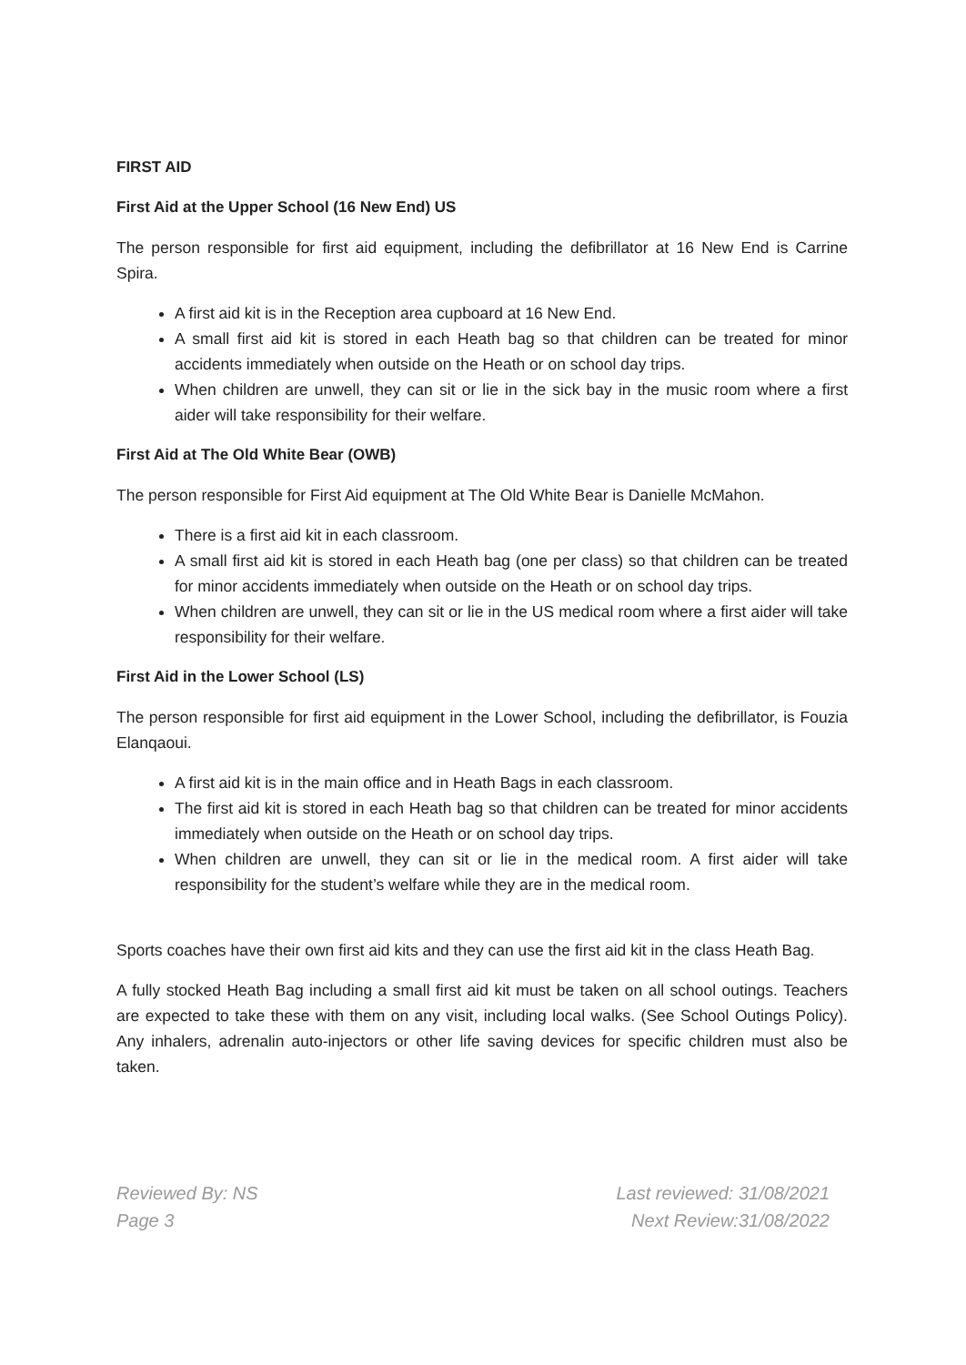FIRST AID
First Aid at the Upper School (16 New End) US
The person responsible for first aid equipment, including the defibrillator at 16 New End is Carrine Spira.
A first aid kit is in the Reception area cupboard at 16 New End.
A small first aid kit is stored in each Heath bag so that children can be treated for minor accidents immediately when outside on the Heath or on school day trips.
When children are unwell, they can sit or lie in the sick bay in the music room where a first aider will take responsibility for their welfare.
First Aid at The Old White Bear (OWB)
The person responsible for First Aid equipment at The Old White Bear is Danielle McMahon.
There is a first aid kit in each classroom.
A small first aid kit is stored in each Heath bag (one per class) so that children can be treated for minor accidents immediately when outside on the Heath or on school day trips.
When children are unwell, they can sit or lie in the US medical room where a first aider will take responsibility for their welfare.
First Aid in the Lower School (LS)
The person responsible for first aid equipment in the Lower School, including the defibrillator, is Fouzia Elanqaoui.
A first aid kit is in the main office and in Heath Bags in each classroom.
The first aid kit is stored in each Heath bag so that children can be treated for minor accidents immediately when outside on the Heath or on school day trips.
When children are unwell, they can sit or lie in the medical room. A first aider will take responsibility for the student’s welfare while they are in the medical room.
Sports coaches have their own first aid kits and they can use the first aid kit in the class Heath Bag.
A fully stocked Heath Bag including a small first aid kit must be taken on all school outings. Teachers are expected to take these with them on any visit, including local walks. (See School Outings Policy). Any inhalers, adrenalin auto-injectors or other life saving devices for specific children must also be taken.
Reviewed By: NS
Page 3
Last reviewed: 31/08/2021
Next Review:31/08/2022